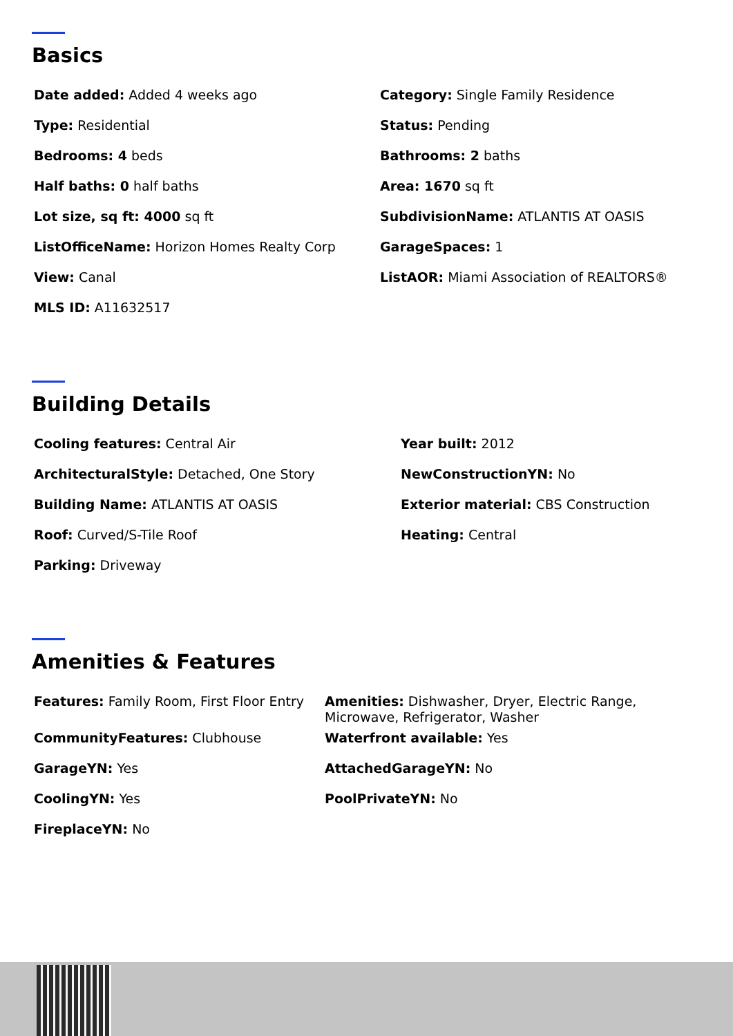Basics
| Date added: Added 4 weeks ago | Category: Single Family Residence |
| Type: Residential | Status: Pending |
| Bedrooms: 4 beds | Bathrooms: 2 baths |
| Half baths: 0 half baths | Area: 1670 sq ft |
| Lot size, sq ft: 4000 sq ft | SubdivisionName: ATLANTIS AT OASIS |
| ListOfficeName: Horizon Homes Realty Corp | GarageSpaces: 1 |
| View: Canal | ListAOR: Miami Association of REALTORS® |
| MLS ID: A11632517 | |
Building Details
| Cooling features: Central Air | Year built: 2012 |
| ArchitecturalStyle: Detached, One Story | NewConstructionYN: No |
| Building Name: ATLANTIS AT OASIS | Exterior material: CBS Construction |
| Roof: Curved/S-Tile Roof | Heating: Central |
| Parking: Driveway | |
Amenities & Features
| Features: Family Room, First Floor Entry | Amenities: Dishwasher, Dryer, Electric Range, Microwave, Refrigerator, Washer |
| CommunityFeatures: Clubhouse | Waterfront available: Yes |
| GarageYN: Yes | AttachedGarageYN: No |
| CoolingYN: Yes | PoolPrivateYN: No |
| FireplaceYN: No | |